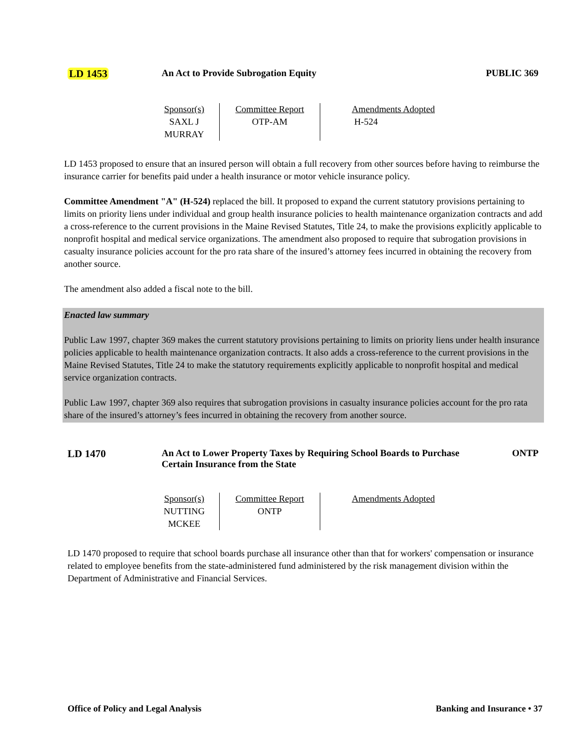LD 1453 An Act to Provide Subrogation Equity
PUBLIC 369
| Sponsor(s) SAXL J MURRAY | Committee Report OTP-AM | Amendments Adopted H-524 |
LD 1453 proposed to ensure that an insured person will obtain a full recovery from other sources before having to reimburse the insurance carrier for benefits paid under a health insurance or motor vehicle insurance policy.
Committee Amendment "A" (H-524) replaced the bill. It proposed to expand the current statutory provisions pertaining to limits on priority liens under individual and group health insurance policies to health maintenance organization contracts and add a cross-reference to the current provisions in the Maine Revised Statutes, Title 24, to make the provisions explicitly applicable to nonprofit hospital and medical service organizations. The amendment also proposed to require that subrogation provisions in casualty insurance policies account for the pro rata share of the insured’s attorney fees incurred in obtaining the recovery from another source.
The amendment also added a fiscal note to the bill.
Enacted law summary
Public Law 1997, chapter 369 makes the current statutory provisions pertaining to limits on priority liens under health insurance policies applicable to health maintenance organization contracts. It also adds a cross-reference to the current provisions in the Maine Revised Statutes, Title 24 to make the statutory requirements explicitly applicable to nonprofit hospital and medical service organization contracts.
Public Law 1997, chapter 369 also requires that subrogation provisions in casualty insurance policies account for the pro rata share of the insured’s attorney’s fees incurred in obtaining the recovery from another source.
LD 1470 An Act to Lower Property Taxes by Requiring School Boards to Purchase Certain Insurance from the State
ONTP
| Sponsor(s) NUTTING MCKEE | Committee Report ONTP | Amendments Adopted |
LD 1470 proposed to require that school boards purchase all insurance other than that for workers' compensation or insurance related to employee benefits from the state-administered fund administered by the risk management division within the Department of Administrative and Financial Services.
Office of Policy and Legal Analysis Banking and Insurance • 37